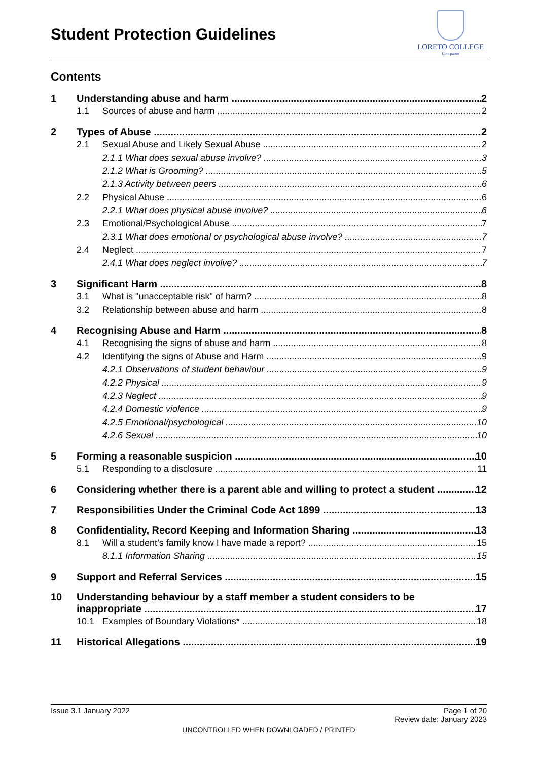Student Protection Guidelines
LORETO COLLEGE
Coorparoo
Contents
1 Understanding abuse and harm 2
1.1 Sources of abuse and harm 2
2 Types of Abuse 2
2.1 Sexual Abuse and Likely Sexual Abuse 2
2.1.1 What does sexual abuse involve? 3
2.1.2 What is Grooming? 5
2.1.3 Activity between peers 6
2.2 Physical Abuse 6
2.2.1 What does physical abuse involve? 6
2.3 Emotional/Psychological Abuse 7
2.3.1 What does emotional or psychological abuse involve? 7
2.4 Neglect 7
2.4.1 What does neglect involve? 7
3 Significant Harm 8
3.1 What is "unacceptable risk" of harm? 8
3.2 Relationship between abuse and harm 8
4 Recognising Abuse and Harm 8
4.1 Recognising the signs of abuse and harm 8
4.2 Identifying the signs of Abuse and Harm 9
4.2.1 Observations of student behaviour 9
4.2.2 Physical 9
4.2.3 Neglect 9
4.2.4 Domestic violence 9
4.2.5 Emotional/psychological 10
4.2.6 Sexual 10
5 Forming a reasonable suspicion 10
5.1 Responding to a disclosure 11
6 Considering whether there is a parent able and willing to protect a student 12
7 Responsibilities Under the Criminal Code Act 1899 13
8 Confidentiality, Record Keeping and Information Sharing 13
8.1 Will a student’s family know I have made a report? 15
8.1.1 Information Sharing 15
9 Support and Referral Services 15
10 Understanding behaviour by a staff member a student considers to be
inappropriate 17
10.1 Examples of Boundary Violations* 18
11 Historical Allegations 19
Issue 3.1 January 2022 Page 1 of 20
Review date: January 2023
UNCONTROLLED WHEN DOWNLOADED / PRINTED